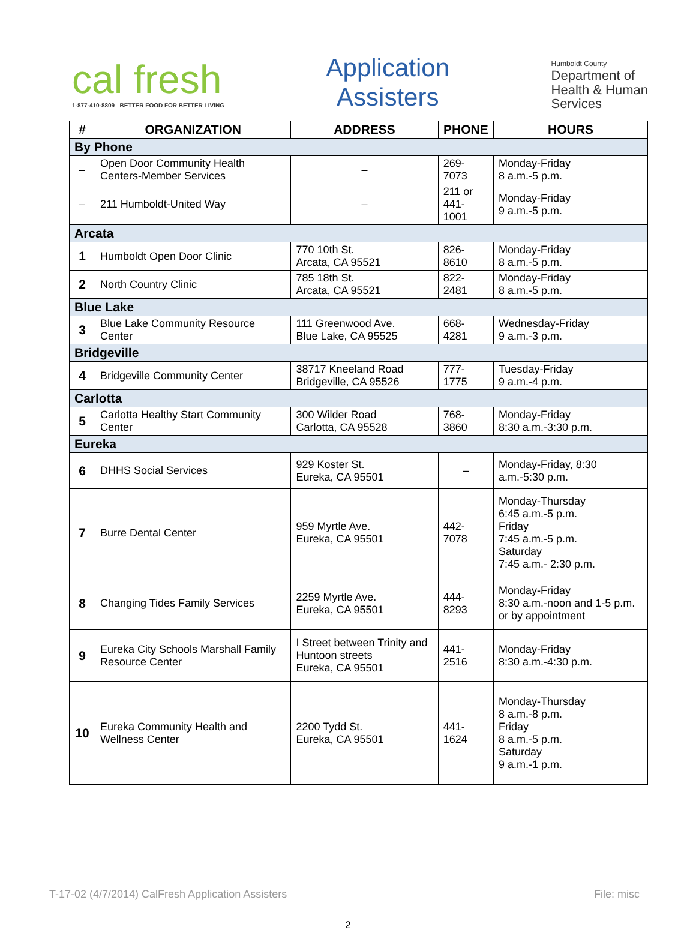cal fresh
1-877-410-8809 BETTER FOOD FOR BETTER LIVING
Application
Assisters
Humboldt County
Department of
Health & Human
Services
| # | ORGANIZATION | ADDRESS | PHONE | HOURS |
| --- | --- | --- | --- | --- |
| By Phone | | | | |
| – | Open Door Community Health Centers-Member Services | – | 269-7073 | Monday-Friday 8 a.m.-5 p.m. |
| – | 211 Humboldt-United Way | – | 211 or 441-1001 | Monday-Friday 9 a.m.-5 p.m. |
| Arcata | | | | |
| 1 | Humboldt Open Door Clinic | 770 10th St. Arcata, CA 95521 | 826-8610 | Monday-Friday 8 a.m.-5 p.m. |
| 2 | North Country Clinic | 785 18th St. Arcata, CA 95521 | 822-2481 | Monday-Friday 8 a.m.-5 p.m. |
| Blue Lake | | | | |
| 3 | Blue Lake Community Resource Center | 111 Greenwood Ave. Blue Lake, CA 95525 | 668-4281 | Wednesday-Friday 9 a.m.-3 p.m. |
| Bridgeville | | | | |
| 4 | Bridgeville Community Center | 38717 Kneeland Road Bridgeville, CA 95526 | 777-1775 | Tuesday-Friday 9 a.m.-4 p.m. |
| Carlotta | | | | |
| 5 | Carlotta Healthy Start Community Center | 300 Wilder Road Carlotta, CA 95528 | 768-3860 | Monday-Friday 8:30 a.m.-3:30 p.m. |
| Eureka | | | | |
| 6 | DHHS Social Services | 929 Koster St. Eureka, CA 95501 | – | Monday-Friday, 8:30 a.m.-5:30 p.m. |
| 7 | Burre Dental Center | 959 Myrtle Ave. Eureka, CA 95501 | 442-7078 | Monday-Thursday 6:45 a.m.-5 p.m. Friday 7:45 a.m.-5 p.m. Saturday 7:45 a.m.- 2:30 p.m. |
| 8 | Changing Tides Family Services | 2259 Myrtle Ave. Eureka, CA 95501 | 444-8293 | Monday-Friday 8:30 a.m.-noon and 1-5 p.m. or by appointment |
| 9 | Eureka City Schools Marshall Family Resource Center | I Street between Trinity and Huntoon streets Eureka, CA 95501 | 441-2516 | Monday-Friday 8:30 a.m.-4:30 p.m. |
| 10 | Eureka Community Health and Wellness Center | 2200 Tydd St. Eureka, CA 95501 | 441-1624 | Monday-Thursday 8 a.m.-8 p.m. Friday 8 a.m.-5 p.m. Saturday 9 a.m.-1 p.m. |
T-17-02 (4/7/2014) CalFresh Application Assisters File: misc
2